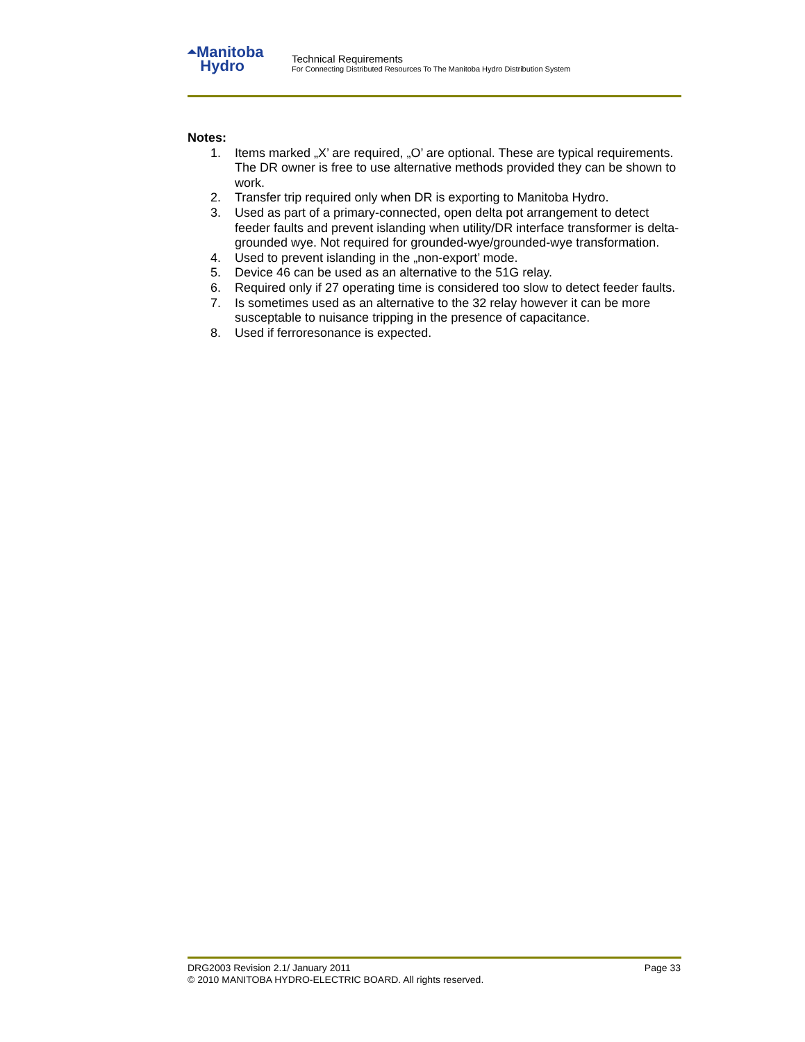⏶Manitoba
Hydro
Technical Requirements
For Connecting Distributed Resources To The Manitoba Hydro Distribution System
Notes:
1. Items marked „X’ are required, „O’ are optional. These are typical requirements. The DR owner is free to use alternative methods provided they can be shown to work.
2. Transfer trip required only when DR is exporting to Manitoba Hydro.
3. Used as part of a primary-connected, open delta pot arrangement to detect feeder faults and prevent islanding when utility/DR interface transformer is delta-grounded wye. Not required for grounded-wye/grounded-wye transformation.
4. Used to prevent islanding in the „non-export’ mode.
5. Device 46 can be used as an alternative to the 51G relay.
6. Required only if 27 operating time is considered too slow to detect feeder faults.
7. Is sometimes used as an alternative to the 32 relay however it can be more susceptable to nuisance tripping in the presence of capacitance.
8. Used if ferroresonance is expected.
DRG2003 Revision 2.1/ January 2011 Page 33
© 2010 MANITOBA HYDRO-ELECTRIC BOARD. All rights reserved.